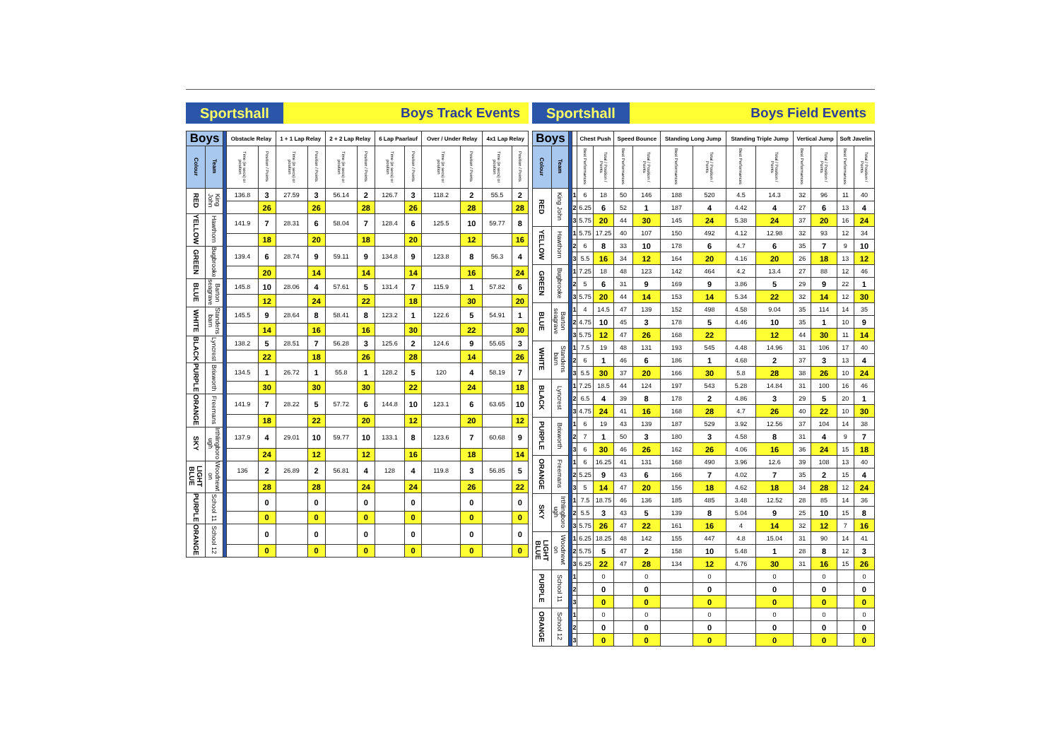Sportshall Boys Track Events
| Boys | | | Obstacle Relay | | 1 + 1 Lap Relay | | 2 + 2 Lap Relay | | 6 Lap Paarlauf | | Over / Under Relay | | 4x1 Lap Relay | |
| --- | --- | --- | --- | --- | --- | --- | --- | --- | --- | --- | --- | --- | --- | --- |
| Colour | Team | | Time (in secs) or position | Position / Points | Time (in secs) or position | Position / Points | Time (in secs) or position | Position / Points | Time (in secs) or position | Position / Points | Time (in secs) or position | Position / Points | Time (in secs) or position | Position / Points |
| RED | King John | | 136.8 | 3 | 27.59 | 3 | 56.14 | 2 | 126.7 | 3 | 118.2 | 2 | 55.5 | 2 |
| | | | | 26 | | 26 | | 28 | | 26 | | 28 | | 28 |
| YELLOW | Hawthorn | | 141.9 | 7 | 28.31 | 6 | 58.04 | 7 | 128.4 | 6 | 125.5 | 10 | 59.77 | 8 |
| | | | | 18 | | 20 | | 18 | | 20 | | 12 | | 16 |
| GREEN | Bugbrooke | | 139.4 | 6 | 28.74 | 9 | 59.11 | 9 | 134.8 | 9 | 123.8 | 8 | 56.3 | 4 |
| | | | | 20 | | 14 | | 14 | | 14 | | 16 | | 24 |
| BLUE | Barton seagrave | | 145.8 | 10 | 28.06 | 4 | 57.61 | 5 | 131.4 | 7 | 115.9 | 1 | 57.82 | 6 |
| | | | | 12 | | 24 | | 22 | | 18 | | 30 | | 20 |
| WHITE | Standens barn | | 145.5 | 9 | 28.64 | 8 | 58.41 | 8 | 123.2 | 1 | 122.6 | 5 | 54.91 | 1 |
| | | | | 14 | | 16 | | 16 | | 30 | | 22 | | 30 |
| BLACK | Lyncrest | | 138.2 | 5 | 28.51 | 7 | 56.28 | 3 | 125.6 | 2 | 124.6 | 9 | 55.65 | 3 |
| | | | | 22 | | 18 | | 26 | | 28 | | 14 | | 26 |
| PURPLE | Brixworth | | 134.5 | 1 | 26.72 | 1 | 55.8 | 1 | 128.2 | 5 | 120 | 4 | 58.19 | 7 |
| | | | | 30 | | 30 | | 30 | | 22 | | 24 | | 18 |
| ORANGE | Freemans | | 141.9 | 7 | 28.22 | 5 | 57.72 | 6 | 144.8 | 10 | 123.1 | 6 | 63.65 | 10 |
| | | | | 18 | | 22 | | 20 | | 12 | | 20 | | 12 |
| SKY | Irthlingboro ugh | | 137.9 | 4 | 29.01 | 10 | 59.77 | 10 | 133.1 | 8 | 123.6 | 7 | 60.68 | 9 |
| | | | | 24 | | 12 | | 12 | | 16 | | 18 | | 14 |
| LIGHT BLUE | Woodnewt on | | 136 | 2 | 26.89 | 2 | 56.81 | 4 | 128 | 4 | 119.8 | 3 | 56.85 | 5 |
| | | | | 28 | | 28 | | 24 | | 24 | | 26 | | 22 |
| PURPLE | School 11 | | | 0 | | 0 | | 0 | | 0 | | 0 | | 0 |
| | | | | 0 | | 0 | | 0 | | 0 | | 0 | | 0 |
| ORANGE | School 12 | | | 0 | | 0 | | 0 | | 0 | | 0 | | 0 |
| | | | | 0 | | 0 | | 0 | | 0 | | 0 | | 0 |
Sportshall Boys Field Events
| Boys | | | | Chest Push | | Speed Bounce | | Standing Long Jump | | Standing Triple Jump | | Vertical Jump | | Soft Javelin | |
| --- | --- | --- | --- | --- | --- | --- | --- | --- | --- | --- | --- | --- | --- | --- | --- |
| Colour | Team | | | Best Performances | Total / Position / Points | Best Performances | Total / Position / Points | Best Performances | Total / Position / Points | Best Performances | Total / Position / Points | Best Performances | Total / Position / Points | Best Performances | Total / Position / Points |
| RED | King John | | 1 | 6 | 18 | 50 | 146 | 188 | 520 | 4.5 | 14.3 | 32 | 96 | 11 | 40 |
| | | | 2 | 6.25 | 6 | 52 | 1 | 187 | 4 | 4.42 | 4 | 27 | 6 | 13 | 4 |
| | | | 3 | 5.75 | 20 | 44 | 30 | 145 | 24 | 5.38 | 24 | 37 | 20 | 16 | 24 |
| YELLOW | Hawthorn | | 1 | 5.75 | 17.25 | 40 | 107 | 150 | 492 | 4.12 | 12.98 | 32 | 93 | 12 | 34 |
| | | | 2 | 6 | 8 | 33 | 10 | 178 | 6 | 4.7 | 6 | 35 | 7 | 9 | 10 |
| | | | 3 | 5.5 | 16 | 34 | 12 | 164 | 20 | 4.16 | 20 | 26 | 18 | 13 | 12 |
| GREEN | Bugbrooke | | 1 | 7.25 | 18 | 48 | 123 | 142 | 464 | 4.2 | 13.4 | 27 | 88 | 12 | 46 |
| | | | 2 | 5 | 6 | 31 | 9 | 169 | 9 | 3.86 | 5 | 29 | 9 | 22 | 1 |
| | | | 3 | 5.75 | 20 | 44 | 14 | 153 | 14 | 5.34 | 22 | 32 | 14 | 12 | 30 |
| BLUE | Barton seagrave | | 1 | 4 | 14.5 | 47 | 139 | 152 | 498 | 4.58 | 9.04 | 35 | 114 | 14 | 35 |
| | | | 2 | 4.75 | 10 | 45 | 3 | 178 | 5 | 4.46 | 10 | 35 | 1 | 10 | 9 |
| | | | 3 | 5.75 | 12 | 47 | 26 | 168 | 22 | | 12 | 44 | 30 | 11 | 14 |
| WHITE | Standens barn | | 1 | 7.5 | 19 | 48 | 131 | 193 | 545 | 4.48 | 14.96 | 31 | 106 | 17 | 40 |
| | | | 2 | 6 | 1 | 46 | 6 | 186 | 1 | 4.68 | 2 | 37 | 3 | 13 | 4 |
| | | | 3 | 5.5 | 30 | 37 | 20 | 166 | 30 | 5.8 | 28 | 38 | 26 | 10 | 24 |
| BLACK | Lyncrest | | 1 | 7.25 | 18.5 | 44 | 124 | 197 | 543 | 5.28 | 14.84 | 31 | 100 | 16 | 46 |
| | | | 2 | 6.5 | 4 | 39 | 8 | 178 | 2 | 4.86 | 3 | 29 | 5 | 20 | 1 |
| | | | 3 | 4.75 | 24 | 41 | 16 | 168 | 28 | 4.7 | 26 | 40 | 22 | 10 | 30 |
| PURPLE | Brixworth | | 1 | 6 | 19 | 43 | 139 | 187 | 529 | 3.92 | 12.56 | 37 | 104 | 14 | 38 |
| | | | 2 | 7 | 1 | 50 | 3 | 180 | 3 | 4.58 | 8 | 31 | 4 | 9 | 7 |
| | | | 3 | 6 | 30 | 46 | 26 | 162 | 26 | 4.06 | 16 | 36 | 24 | 15 | 18 |
| ORANGE | Freemans | | 1 | 6 | 16.25 | 41 | 131 | 168 | 490 | 3.96 | 12.6 | 39 | 108 | 13 | 40 |
| | | | 2 | 5.25 | 9 | 43 | 6 | 166 | 7 | 4.02 | 7 | 35 | 2 | 15 | 4 |
| | | | 3 | 5 | 14 | 47 | 20 | 156 | 18 | 4.62 | 18 | 34 | 28 | 12 | 24 |
| SKY | Irthlingboro ugh | | 1 | 7.5 | 18.75 | 46 | 136 | 185 | 485 | 3.48 | 12.52 | 28 | 85 | 14 | 36 |
| | | | 2 | 5.5 | 3 | 43 | 5 | 139 | 8 | 5.04 | 9 | 25 | 10 | 15 | 8 |
| | | | 3 | 5.75 | 26 | 47 | 22 | 161 | 16 | 4 | 14 | 32 | 12 | 7 | 16 |
| LIGHT BLUE | Woodnewt on | | 1 | 6.25 | 18.25 | 48 | 142 | 155 | 447 | 4.8 | 15.04 | 31 | 90 | 14 | 41 |
| | | | 2 | 5.75 | 5 | 47 | 2 | 158 | 10 | 5.48 | 1 | 28 | 8 | 12 | 3 |
| | | | 3 | 6.25 | 22 | 47 | 28 | 134 | 12 | 4.76 | 30 | 31 | 16 | 15 | 26 |
| PURPLE | School 11 | | 1 | | 0 | | 0 | | 0 | | 0 | | 0 | | 0 |
| | | | 2 | | 0 | | 0 | | 0 | | 0 | | 0 | | 0 |
| | | | 3 | | 0 | | 0 | | 0 | | 0 | | 0 | | 0 |
| ORANGE | School 12 | | 1 | | 0 | | 0 | | 0 | | 0 | | 0 | | 0 |
| | | | 2 | | 0 | | 0 | | 0 | | 0 | | 0 | | 0 |
| | | | 3 | | 0 | | 0 | | 0 | | 0 | | 0 | | 0 |